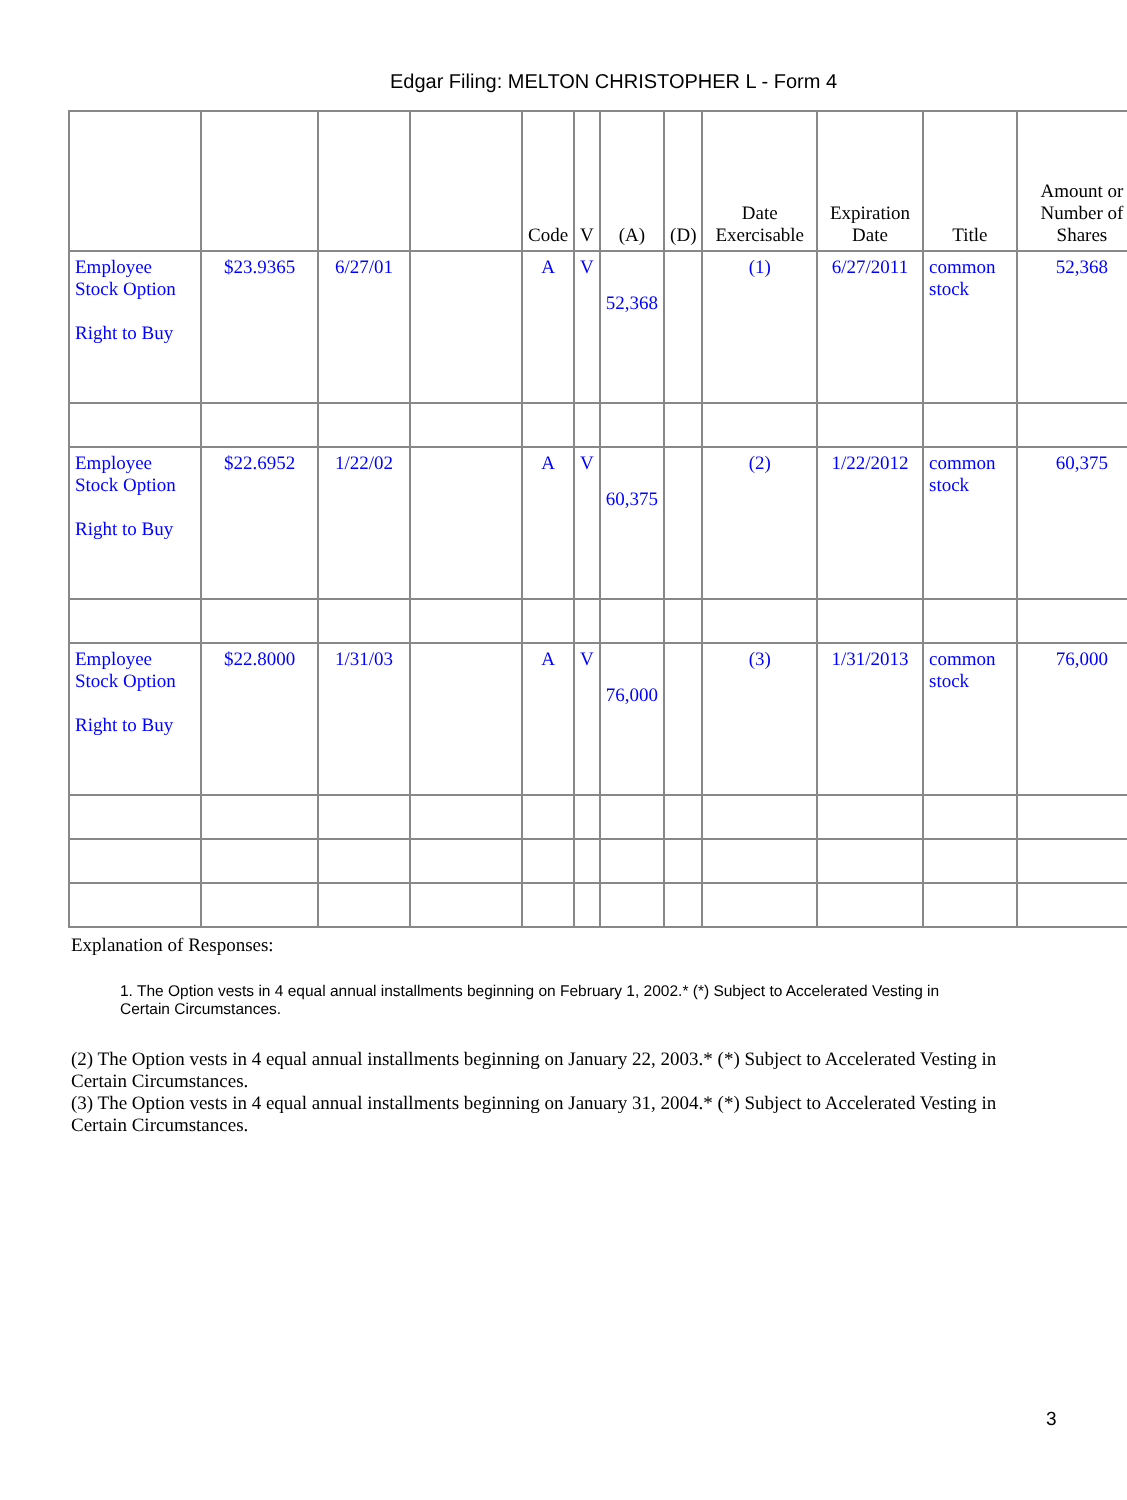Edgar Filing: MELTON CHRISTOPHER L - Form 4
| | | | | Code | V | (A) | (D) | Date Exercisable | Expiration Date | Title | Amount or Number of Shares |
| --- | --- | --- | --- | --- | --- | --- | --- | --- | --- | --- | --- |
| Employee Stock Option Right to Buy | $23.9365 | 6/27/01 | | A | V | 52,368 | | (1) | 6/27/2011 | common stock | 52,368 |
| Employee Stock Option Right to Buy | $22.6952 | 1/22/02 | | A | V | 60,375 | | (2) | 1/22/2012 | common stock | 60,375 |
| Employee Stock Option Right to Buy | $22.8000 | 1/31/03 | | A | V | 76,000 | | (3) | 1/31/2013 | common stock | 76,000 |
Explanation of Responses:
1. The Option vests in 4 equal annual installments beginning on February 1, 2002.* (*) Subject to Accelerated Vesting in Certain Circumstances.
(2) The Option vests in 4 equal annual installments beginning on January 22, 2003.* (*) Subject to Accelerated Vesting in Certain Circumstances.
(3) The Option vests in 4 equal annual installments beginning on January 31, 2004.* (*) Subject to Accelerated Vesting in Certain Circumstances.
3